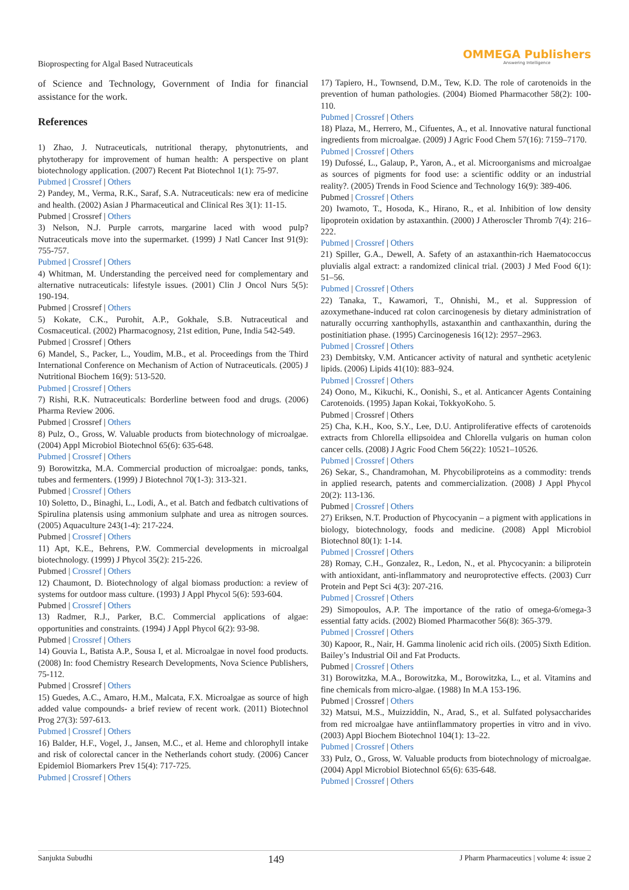Bioprospecting for Algal Based Nutraceuticals
OMMEGA Publishers
Answering Intelligence
of Science and Technology, Government of India for financial assistance for the work.
References
1) Zhao, J. Nutraceuticals, nutritional therapy, phytonutrients, and phytotherapy for improvement of human health: A perspective on plant biotechnology application. (2007) Recent Pat Biotechnol 1(1): 75-97.
Pubmed | Crossref | Others
2) Pandey, M., Verma, R.K., Saraf, S.A. Nutraceuticals: new era of medicine and health. (2002) Asian J Pharmaceutical and Clinical Res 3(1): 11-15.
Pubmed | Crossref | Others
3) Nelson, N.J. Purple carrots, margarine laced with wood pulp? Nutraceuticals move into the supermarket. (1999) J Natl Cancer Inst 91(9): 755-757.
Pubmed | Crossref | Others
4) Whitman, M. Understanding the perceived need for complementary and alternative nutraceuticals: lifestyle issues. (2001) Clin J Oncol Nurs 5(5): 190-194.
Pubmed | Crossref | Others
5) Kokate, C.K., Purohit, A.P., Gokhale, S.B. Nutraceutical and Cosmaceutical. (2002) Pharmacognosy, 21st edition, Pune, India 542-549.
Pubmed | Crossref | Others
6) Mandel, S., Packer, L., Youdim, M.B., et al. Proceedings from the Third International Conference on Mechanism of Action of Nutraceuticals. (2005) J Nutritional Biochem 16(9): 513-520.
Pubmed | Crossref | Others
7) Rishi, R.K. Nutraceuticals: Borderline between food and drugs. (2006) Pharma Review 2006.
Pubmed | Crossref | Others
8) Pulz, O., Gross, W. Valuable products from biotechnology of microalgae. (2004) Appl Microbiol Biotechnol 65(6): 635-648.
Pubmed | Crossref | Others
9) Borowitzka, M.A. Commercial production of microalgae: ponds, tanks, tubes and fermenters. (1999) J Biotechnol 70(1-3): 313-321.
Pubmed | Crossref | Others
10) Soletto, D., Binaghi, L., Lodi, A., et al. Batch and fedbatch cultivations of Spirulina platensis using ammonium sulphate and urea as nitrogen sources. (2005) Aquaculture 243(1-4): 217-224.
Pubmed | Crossref | Others
11) Apt, K.E., Behrens, P.W. Commercial developments in microalgal biotechnology. (1999) J Phycol 35(2): 215-226.
Pubmed | Crossref | Others
12) Chaumont, D. Biotechnology of algal biomass production: a review of systems for outdoor mass culture. (1993) J Appl Phycol 5(6): 593-604.
Pubmed | Crossref | Others
13) Radmer, R.J., Parker, B.C. Commercial applications of algae: opportunities and constraints. (1994) J Appl Phycol 6(2): 93-98.
Pubmed | Crossref | Others
14) Gouvia L, Batista A.P., Sousa I, et al. Microalgae in novel food products. (2008) In: food Chemistry Research Developments, Nova Science Publishers, 75-112.
Pubmed | Crossref | Others
15) Guedes, A.C., Amaro, H.M., Malcata, F.X. Microalgae as source of high added value compounds- a brief review of recent work. (2011) Biotechnol Prog 27(3): 597-613.
Pubmed | Crossref | Others
16) Balder, H.F., Vogel, J., Jansen, M.C., et al. Heme and chlorophyll intake and risk of colorectal cancer in the Netherlands cohort study. (2006) Cancer Epidemiol Biomarkers Prev 15(4): 717-725.
Pubmed | Crossref | Others
17) Tapiero, H., Townsend, D.M., Tew, K.D. The role of carotenoids in the prevention of human pathologies. (2004) Biomed Pharmacother 58(2): 100-110.
Pubmed | Crossref | Others
18) Plaza, M., Herrero, M., Cifuentes, A., et al. Innovative natural functional ingredients from microalgae. (2009) J Agric Food Chem 57(16): 7159–7170.
Pubmed | Crossref | Others
19) Dufossé, L., Galaup, P., Yaron, A., et al. Microorganisms and microalgae as sources of pigments for food use: a scientific oddity or an industrial reality?. (2005) Trends in Food Science and Technology 16(9): 389-406.
Pubmed | Crossref | Others
20) Iwamoto, T., Hosoda, K., Hirano, R., et al. Inhibition of low density lipoprotein oxidation by astaxanthin. (2000) J Atheroscler Thromb 7(4): 216–222.
Pubmed | Crossref | Others
21) Spiller, G.A., Dewell, A. Safety of an astaxanthin-rich Haematococcus pluvialis algal extract: a randomized clinical trial. (2003) J Med Food 6(1): 51–56.
Pubmed | Crossref | Others
22) Tanaka, T., Kawamori, T., Ohnishi, M., et al. Suppression of azoxymethane-induced rat colon carcinogenesis by dietary administration of naturally occurring xanthophylls, astaxanthin and canthaxanthin, during the postinitiation phase. (1995) Carcinogenesis 16(12): 2957–2963.
Pubmed | Crossref | Others
23) Dembitsky, V.M. Anticancer activity of natural and synthetic acetylenic lipids. (2006) Lipids 41(10): 883–924.
Pubmed | Crossref | Others
24) Oono, M., Kikuchi, K., Oonishi, S., et al. Anticancer Agents Containing Carotenoids. (1995) Japan Kokai, TokkyoKoho. 5.
Pubmed | Crossref | Others
25) Cha, K.H., Koo, S.Y., Lee, D.U. Antiproliferative effects of carotenoids extracts from Chlorella ellipsoidea and Chlorella vulgaris on human colon cancer cells. (2008) J Agric Food Chem 56(22): 10521–10526.
Pubmed | Crossref | Others
26) Sekar, S., Chandramohan, M. Phycobiliproteins as a commodity: trends in applied research, patents and commercialization. (2008) J Appl Phycol 20(2): 113-136.
Pubmed | Crossref | Others
27) Eriksen, N.T. Production of Phycocyanin – a pigment with applications in biology, biotechnology, foods and medicine. (2008) Appl Microbiol Biotechnol 80(1): 1-14.
Pubmed | Crossref | Others
28) Romay, C.H., Gonzalez, R., Ledon, N., et al. Phycocyanin: a biliprotein with antioxidant, anti-inflammatory and neuroprotective effects. (2003) Curr Protein and Pept Sci 4(3): 207-216.
Pubmed | Crossref | Others
29) Simopoulos, A.P. The importance of the ratio of omega-6/omega-3 essential fatty acids. (2002) Biomed Pharmacother 56(8): 365-379.
Pubmed | Crossref | Others
30) Kapoor, R., Nair, H. Gamma linolenic acid rich oils. (2005) Sixth Edition. Bailey’s Industrial Oil and Fat Products.
Pubmed | Crossref | Others
31) Borowitzka, M.A., Borowitzka, M., Borowitzka, L., et al. Vitamins and fine chemicals from micro-algae. (1988) In M.A 153-196.
Pubmed | Crossref | Others
32) Matsui, M.S., Muizziddin, N., Arad, S., et al. Sulfated polysaccharides from red microalgae have antiinflammatory properties in vitro and in vivo. (2003) Appl Biochem Biotechnol 104(1): 13–22.
Pubmed | Crossref | Others
33) Pulz, O., Gross, W. Valuable products from biotechnology of microalgae. (2004) Appl Microbiol Biotechnol 65(6): 635-648.
Pubmed | Crossref | Others
Sanjukta Subudhi 149 J Pharm Pharmaceutics | volume 4: issue 2